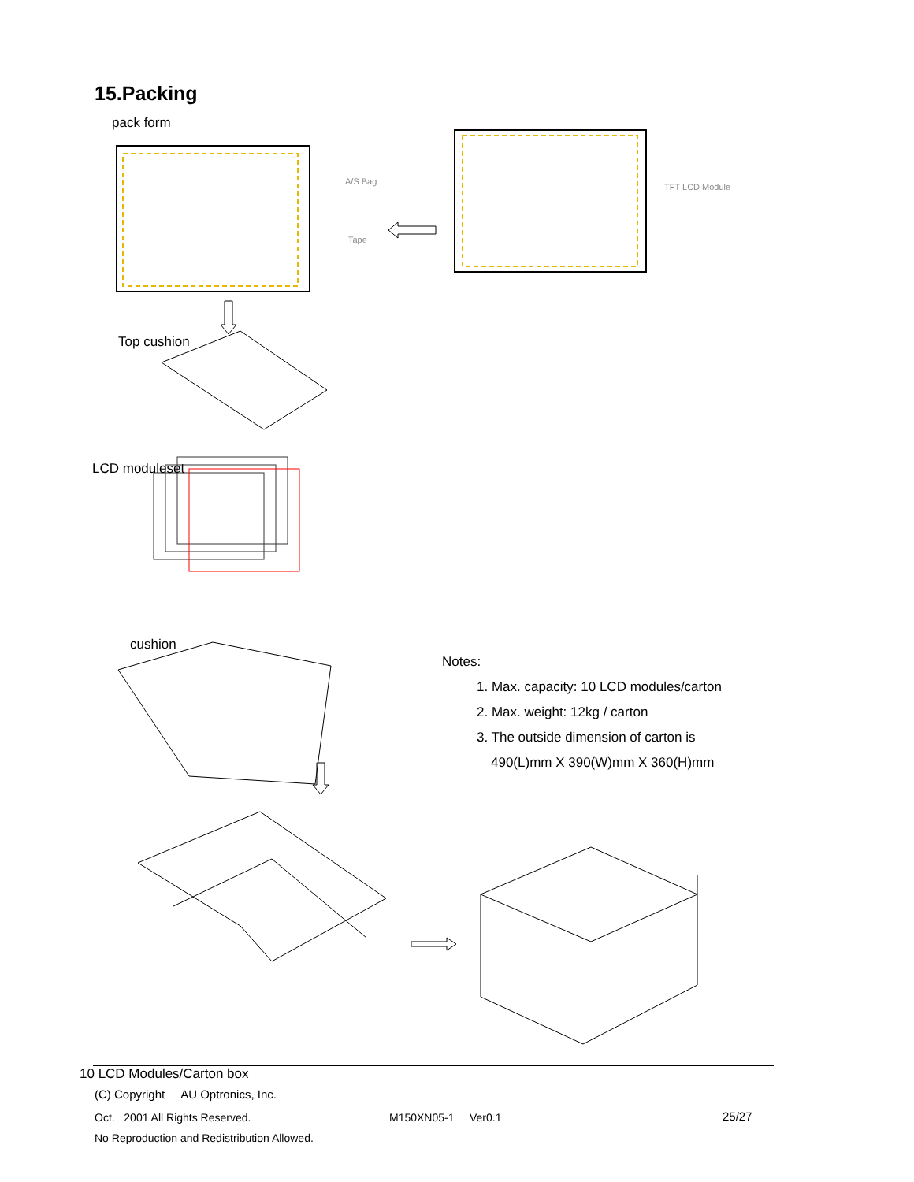15.Packing
pack form
A/S Bag
Tape
TFT LCD Module
Top cushion
LCD moduleset
cushion
Notes:
1. Max. capacity: 10 LCD modules/carton
2. Max. weight: 12kg / carton
3. The outside dimension of carton is
490(L)mm X 390(W)mm X 360(H)mm
10 LCD Modules/Carton box
(C) Copyright AU Optronics, Inc.
Oct. 2001 All Rights Reserved.
M150XN05-1 Ver0.1 25/27
No Reproduction and Redistribution Allowed.